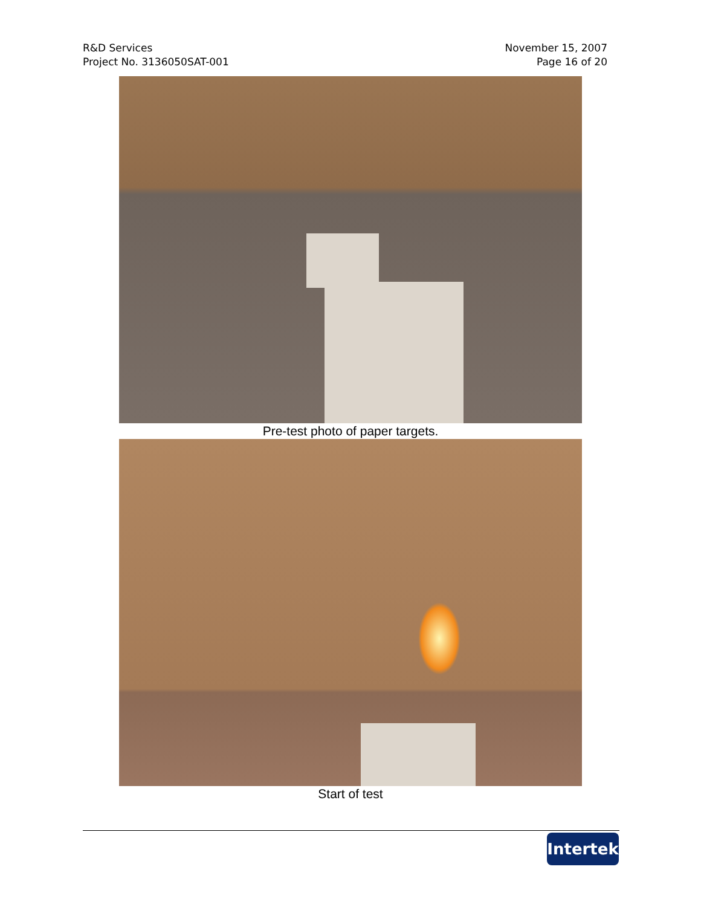R&D Services
Project No. 3136050SAT-001
November 15, 2007
Page 16 of 20
Pre-test photo of paper targets.
Start of test
Intertek